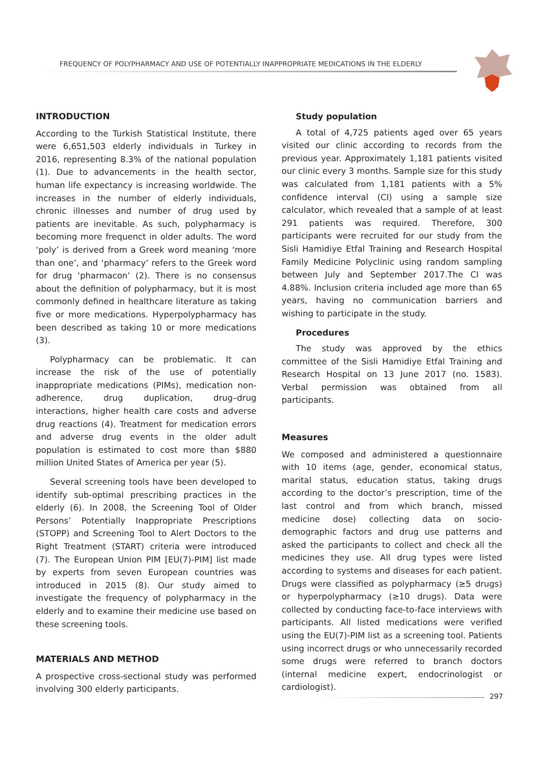FREQUENCY OF POLYPHARMACY AND USE OF POTENTIALLY INAPPROPRIATE MEDICATIONS IN THE ELDERLY
INTRODUCTION
According to the Turkish Statistical Institute, there were 6,651,503 elderly individuals in Turkey in 2016, representing 8.3% of the national population (1). Due to advancements in the health sector, human life expectancy is increasing worldwide. The increases in the number of elderly individuals, chronic illnesses and number of drug used by patients are inevitable. As such, polypharmacy is becoming more frequenct in older adults. The word ‘poly’ is derived from a Greek word meaning ‘more than one’, and ‘pharmacy’ refers to the Greek word for drug ‘pharmacon’ (2). There is no consensus about the definition of polypharmacy, but it is most commonly defined in healthcare literature as taking five or more medications. Hyperpolypharmacy has been described as taking 10 or more medications (3).
Polypharmacy can be problematic. It can increase the risk of the use of potentially inappropriate medications (PIMs), medication non-adherence, drug duplication, drug–drug interactions, higher health care costs and adverse drug reactions (4). Treatment for medication errors and adverse drug events in the older adult population is estimated to cost more than $880 million United States of America per year (5).
Several screening tools have been developed to identify sub-optimal prescribing practices in the elderly (6). In 2008, the Screening Tool of Older Persons’ Potentially Inappropriate Prescriptions (STOPP) and Screening Tool to Alert Doctors to the Right Treatment (START) criteria were introduced (7). The European Union PIM [EU(7)-PIM] list made by experts from seven European countries was introduced in 2015 (8). Our study aimed to investigate the frequency of polypharmacy in the elderly and to examine their medicine use based on these screening tools.
MATERIALS AND METHOD
A prospective cross-sectional study was performed involving 300 elderly participants.
Study population
A total of 4,725 patients aged over 65 years visited our clinic according to records from the previous year. Approximately 1,181 patients visited our clinic every 3 months. Sample size for this study was calculated from 1,181 patients with a 5% confidence interval (CI) using a sample size calculator, which revealed that a sample of at least 291 patients was required. Therefore, 300 participants were recruited for our study from the Sisli Hamidiye Etfal Training and Research Hospital Family Medicine Polyclinic using random sampling between July and September 2017.The CI was 4.88%. Inclusion criteria included age more than 65 years, having no communication barriers and wishing to participate in the study.
Procedures
The study was approved by the ethics committee of the Sisli Hamidiye Etfal Training and Research Hospital on 13 June 2017 (no. 1583). Verbal permission was obtained from all participants.
Measures
We composed and administered a questionnaire with 10 items (age, gender, economical status, marital status, education status, taking drugs according to the doctor’s prescription, time of the last control and from which branch, missed medicine dose) collecting data on socio-demographic factors and drug use patterns and asked the participants to collect and check all the medicines they use. All drug types were listed according to systems and diseases for each patient. Drugs were classified as polypharmacy (≥5 drugs) or hyperpolypharmacy (≥10 drugs). Data were collected by conducting face-to-face interviews with participants. All listed medications were verified using the EU(7)-PIM list as a screening tool. Patients using incorrect drugs or who unnecessarily recorded some drugs were referred to branch doctors (internal medicine expert, endocrinologist or cardiologist).
297